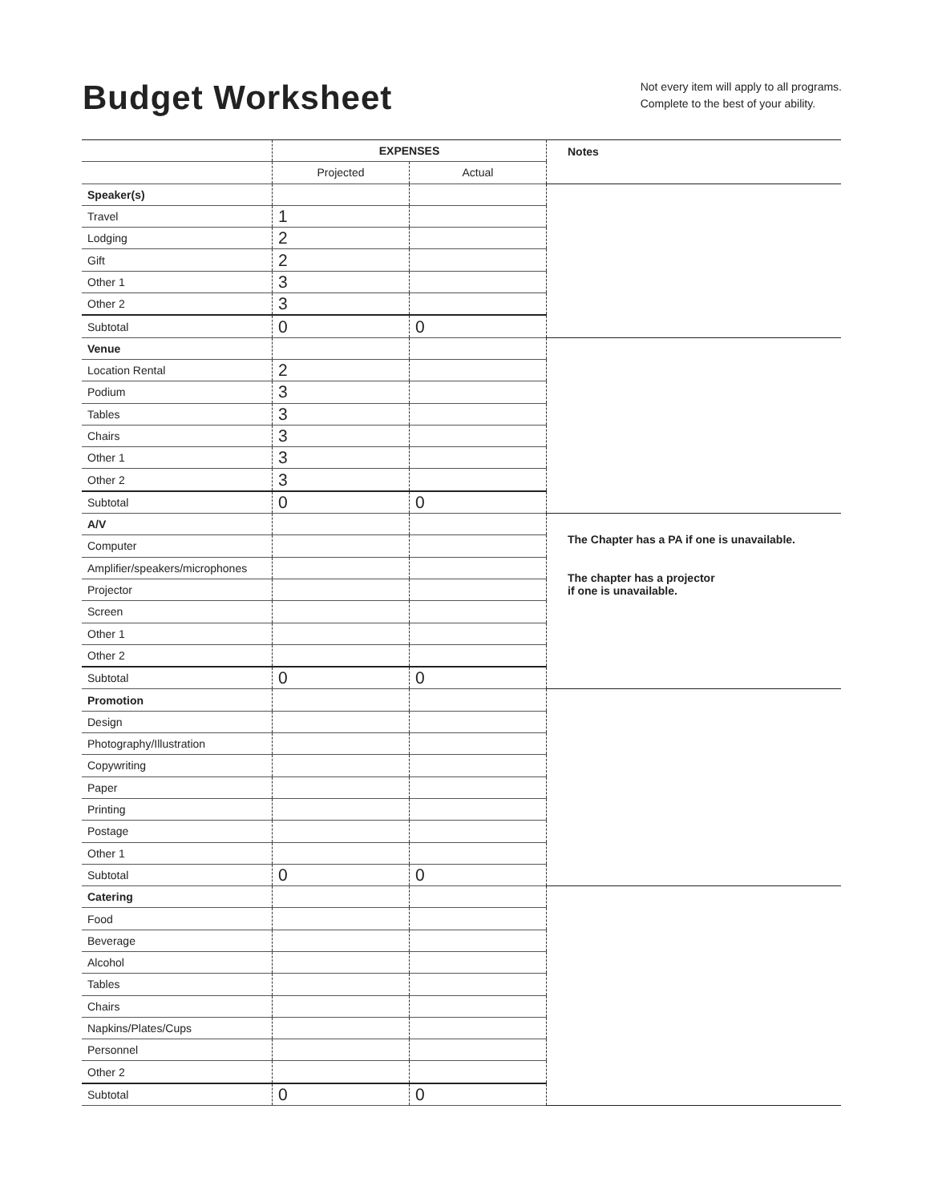Budget Worksheet
Not every item will apply to all programs.
Complete to the best of your ability.
| | EXPENSES | | Notes |
| --- | --- | --- | --- |
| | Projected | Actual | |
| Speaker(s) | | | |
| Travel | 1 | | |
| Lodging | 2 | | |
| Gift | 2 | | |
| Other 1 | 3 | | |
| Other 2 | 3 | | |
| Subtotal | 0 | 0 | |
| Venue | | | |
| Location Rental | 2 | | |
| Podium | 3 | | |
| Tables | 3 | | |
| Chairs | 3 | | |
| Other 1 | 3 | | |
| Other 2 | 3 | | |
| Subtotal | 0 | 0 | |
| A/V | | | The Chapter has a PA if one is unavailable. The chapter has a projector if one is unavailable. |
| Computer | | | |
| Amplifier/speakers/microphones | | | |
| Projector | | | |
| Screen | | | |
| Other 1 | | | |
| Other 2 | | | |
| Subtotal | 0 | 0 | |
| Promotion | | | |
| Design | | | |
| Photography/Illustration | | | |
| Copywriting | | | |
| Paper | | | |
| Printing | | | |
| Postage | | | |
| Other 1 | | | |
| Subtotal | 0 | 0 | |
| Catering | | | |
| Food | | | |
| Beverage | | | |
| Alcohol | | | |
| Tables | | | |
| Chairs | | | |
| Napkins/Plates/Cups | | | |
| Personnel | | | |
| Other 2 | | | |
| Subtotal | 0 | 0 | |